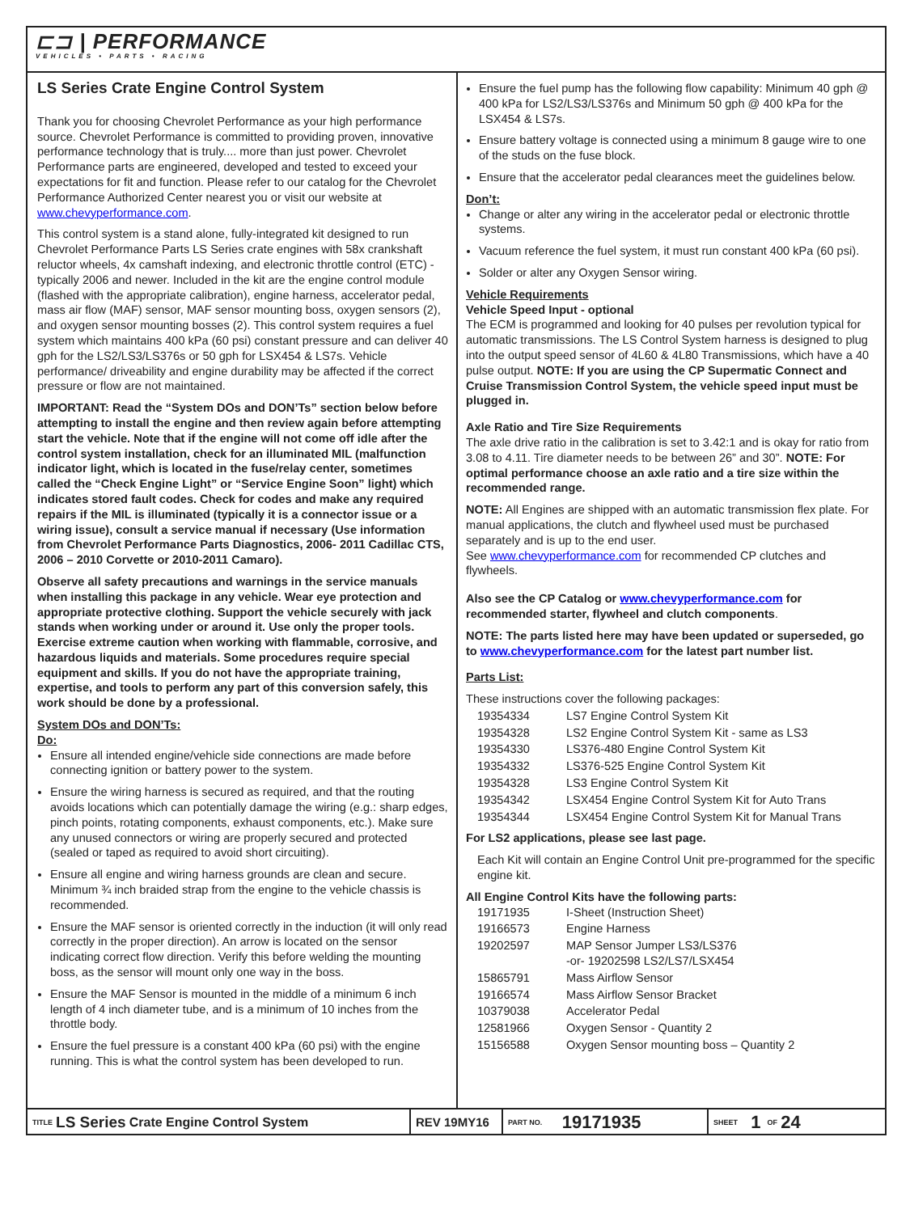⊏⊐ | PERFORMANCE
VEHICLES • PARTS • RACING
LS Series Crate Engine Control System
Thank you for choosing Chevrolet Performance as your high performance source. Chevrolet Performance is committed to providing proven, innovative performance technology that is truly.... more than just power. Chevrolet Performance parts are engineered, developed and tested to exceed your expectations for fit and function. Please refer to our catalog for the Chevrolet Performance Authorized Center nearest you or visit our website at www.chevyperformance.com.
This control system is a stand alone, fully-integrated kit designed to run Chevrolet Performance Parts LS Series crate engines with 58x crankshaft reluctor wheels, 4x camshaft indexing, and electronic throttle control (ETC) - typically 2006 and newer. Included in the kit are the engine control module (flashed with the appropriate calibration), engine harness, accelerator pedal, mass air flow (MAF) sensor, MAF sensor mounting boss, oxygen sensors (2), and oxygen sensor mounting bosses (2). This control system requires a fuel system which maintains 400 kPa (60 psi) constant pressure and can deliver 40 gph for the LS2/LS3/LS376s or 50 gph for LSX454 & LS7s. Vehicle performance/ driveability and engine durability may be affected if the correct pressure or flow are not maintained.
IMPORTANT: Read the “System DOs and DON’Ts” section below before attempting to install the engine and then review again before attempting start the vehicle. Note that if the engine will not come off idle after the control system installation, check for an illuminated MIL (malfunction indicator light, which is located in the fuse/relay center, sometimes called the “Check Engine Light” or “Service Engine Soon” light) which indicates stored fault codes. Check for codes and make any required repairs if the MIL is illuminated (typically it is a connector issue or a wiring issue), consult a service manual if necessary (Use information from Chevrolet Performance Parts Diagnostics, 2006- 2011 Cadillac CTS, 2006 – 2010 Corvette or 2010-2011 Camaro).
Observe all safety precautions and warnings in the service manuals when installing this package in any vehicle. Wear eye protection and appropriate protective clothing. Support the vehicle securely with jack stands when working under or around it. Use only the proper tools. Exercise extreme caution when working with flammable, corrosive, and hazardous liquids and materials. Some procedures require special equipment and skills. If you do not have the appropriate training, expertise, and tools to perform any part of this conversion safely, this work should be done by a professional.
System DOs and DON’Ts:
Do:
Ensure all intended engine/vehicle side connections are made before connecting ignition or battery power to the system.
Ensure the wiring harness is secured as required, and that the routing avoids locations which can potentially damage the wiring (e.g.: sharp edges, pinch points, rotating components, exhaust components, etc.). Make sure any unused connectors or wiring are properly secured and protected (sealed or taped as required to avoid short circuiting).
Ensure all engine and wiring harness grounds are clean and secure. Minimum ¾ inch braided strap from the engine to the vehicle chassis is recommended.
Ensure the MAF sensor is oriented correctly in the induction (it will only read correctly in the proper direction). An arrow is located on the sensor indicating correct flow direction. Verify this before welding the mounting boss, as the sensor will mount only one way in the boss.
Ensure the MAF Sensor is mounted in the middle of a minimum 6 inch length of 4 inch diameter tube, and is a minimum of 10 inches from the throttle body.
Ensure the fuel pressure is a constant 400 kPa (60 psi) with the engine running. This is what the control system has been developed to run.
Ensure the fuel pump has the following flow capability: Minimum 40 gph @ 400 kPa for LS2/LS3/LS376s and Minimum 50 gph @ 400 kPa for the LSX454 & LS7s.
Ensure battery voltage is connected using a minimum 8 gauge wire to one of the studs on the fuse block.
Ensure that the accelerator pedal clearances meet the guidelines below.
Don’t:
Change or alter any wiring in the accelerator pedal or electronic throttle systems.
Vacuum reference the fuel system, it must run constant 400 kPa (60 psi).
Solder or alter any Oxygen Sensor wiring.
Vehicle Requirements
Vehicle Speed Input - optional
The ECM is programmed and looking for 40 pulses per revolution typical for automatic transmissions. The LS Control System harness is designed to plug into the output speed sensor of 4L60 & 4L80 Transmissions, which have a 40 pulse output. NOTE: If you are using the CP Supermatic Connect and Cruise Transmission Control System, the vehicle speed input must be plugged in.
Axle Ratio and Tire Size Requirements
The axle drive ratio in the calibration is set to 3.42:1 and is okay for ratio from 3.08 to 4.11. Tire diameter needs to be between 26” and 30”. NOTE: For optimal performance choose an axle ratio and a tire size within the recommended range.
NOTE: All Engines are shipped with an automatic transmission flex plate. For manual applications, the clutch and flywheel used must be purchased separately and is up to the end user.
See www.chevyperformance.com for recommended CP clutches and flywheels.
Also see the CP Catalog or www.chevyperformance.com for recommended starter, flywheel and clutch components.
NOTE: The parts listed here may have been updated or superseded, go to www.chevyperformance.com for the latest part number list.
Parts List:
These instructions cover the following packages:
| 19354334 | LS7 Engine Control System Kit |
| 19354328 | LS2 Engine Control System Kit - same as LS3 |
| 19354330 | LS376-480 Engine Control System Kit |
| 19354332 | LS376-525 Engine Control System Kit |
| 19354328 | LS3 Engine Control System Kit |
| 19354342 | LSX454 Engine Control System Kit for Auto Trans |
| 19354344 | LSX454 Engine Control System Kit for Manual Trans |
For LS2 applications, please see last page.
Each Kit will contain an Engine Control Unit pre-programmed for the specific engine kit.
All Engine Control Kits have the following parts:
| 19171935 | I-Sheet (Instruction Sheet) |
| 19166573 | Engine Harness |
| 19202597 | MAP Sensor Jumper LS3/LS376 -or- 19202598 LS2/LS7/LSX454 |
| 15865791 | Mass Airflow Sensor |
| 19166574 | Mass Airflow Sensor Bracket |
| 10379038 | Accelerator Pedal |
| 12581966 | Oxygen Sensor - Quantity 2 |
| 15156588 | Oxygen Sensor mounting boss – Quantity 2 |
TITLE LS Series Crate Engine Control System REV 19MY16
PART NO. 19171935
SHEET 1 OF 24